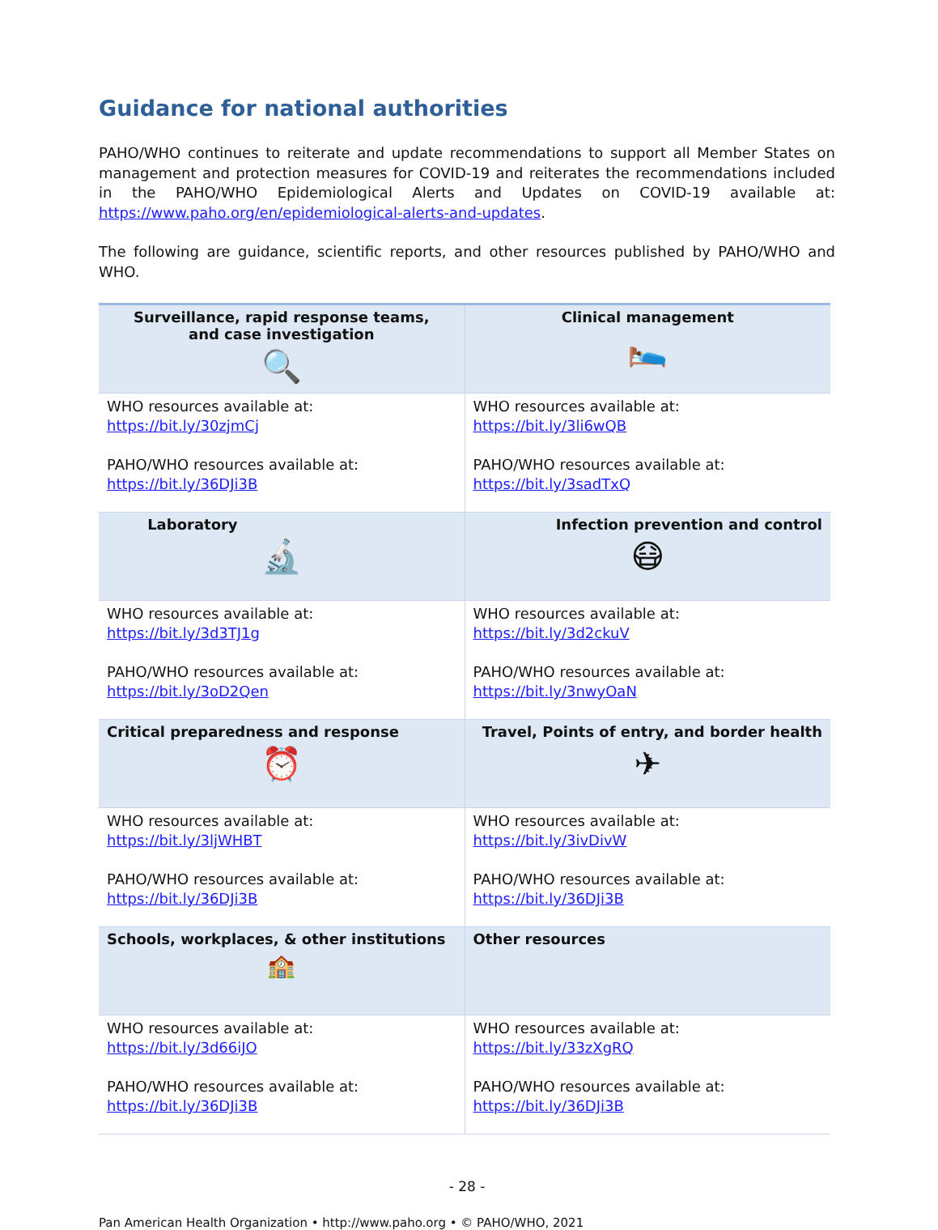Guidance for national authorities
PAHO/WHO continues to reiterate and update recommendations to support all Member States on management and protection measures for COVID-19 and reiterates the recommendations included in the PAHO/WHO Epidemiological Alerts and Updates on COVID-19 available at: https://www.paho.org/en/epidemiological-alerts-and-updates.
The following are guidance, scientific reports, and other resources published by PAHO/WHO and WHO.
| Surveillance, rapid response teams, and case investigation 🔍 | Clinical management 🛌 |
| WHO resources available at: https://bit.ly/30zjmCj PAHO/WHO resources available at: https://bit.ly/36DJi3B | WHO resources available at: https://bit.ly/3li6wQB PAHO/WHO resources available at: https://bit.ly/3sadTxQ |
| Laboratory 🔬 | Infection prevention and control 😷 |
| WHO resources available at: https://bit.ly/3d3TJ1g PAHO/WHO resources available at: https://bit.ly/3oD2Qen | WHO resources available at: https://bit.ly/3d2ckuV PAHO/WHO resources available at: https://bit.ly/3nwyOaN |
| Critical preparedness and response ⏰ | Travel, Points of entry, and border health ✈ |
| WHO resources available at: https://bit.ly/3ljWHBT PAHO/WHO resources available at: https://bit.ly/36DJi3B | WHO resources available at: https://bit.ly/3ivDivW PAHO/WHO resources available at: https://bit.ly/36DJi3B |
| Schools, workplaces, & other institutions 🏫 | Other resources |
| WHO resources available at: https://bit.ly/3d66iJO PAHO/WHO resources available at: https://bit.ly/36DJi3B | WHO resources available at: https://bit.ly/33zXgRQ PAHO/WHO resources available at: https://bit.ly/36DJi3B |
- 28 -
Pan American Health Organization • http://www.paho.org • © PAHO/WHO, 2021